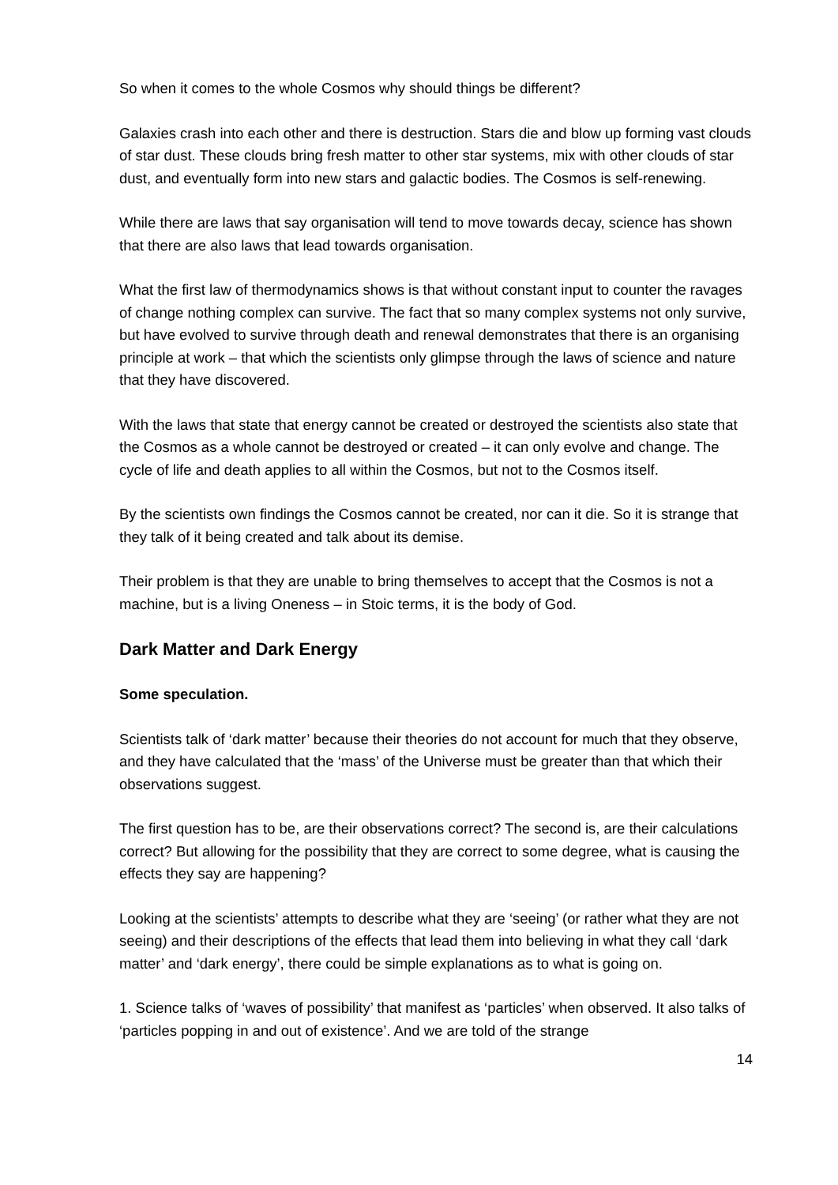So when it comes to the whole Cosmos why should things be different?
Galaxies crash into each other and there is destruction. Stars die and blow up forming vast clouds of star dust. These clouds bring fresh matter to other star systems, mix with other clouds of star dust, and eventually form into new stars and galactic bodies. The Cosmos is self-renewing.
While there are laws that say organisation will tend to move towards decay, science has shown that there are also laws that lead towards organisation.
What the first law of thermodynamics shows is that without constant input to counter the ravages of change nothing complex can survive. The fact that so many complex systems not only survive, but have evolved to survive through death and renewal demonstrates that there is an organising principle at work – that which the scientists only glimpse through the laws of science and nature that they have discovered.
With the laws that state that energy cannot be created or destroyed the scientists also state that the Cosmos as a whole cannot be destroyed or created – it can only evolve and change. The cycle of life and death applies to all within the Cosmos, but not to the Cosmos itself.
By the scientists own findings the Cosmos cannot be created, nor can it die. So it is strange that they talk of it being created and talk about its demise.
Their problem is that they are unable to bring themselves to accept that the Cosmos is not a machine, but is a living Oneness – in Stoic terms, it is the body of God.
Dark Matter and Dark Energy
Some speculation.
Scientists talk of ‘dark matter’ because their theories do not account for much that they observe, and they have calculated that the ‘mass’ of the Universe must be greater than that which their observations suggest.
The first question has to be, are their observations correct? The second is, are their calculations correct? But allowing for the possibility that they are correct to some degree, what is causing the effects they say are happening?
Looking at the scientists’ attempts to describe what they are ‘seeing’ (or rather what they are not seeing) and their descriptions of the effects that lead them into believing in what they call ‘dark matter’ and ‘dark energy’, there could be simple explanations as to what is going on.
1. Science talks of ‘waves of possibility’ that manifest as ‘particles’ when observed. It also talks of ‘particles popping in and out of existence’. And we are told of the strange
14